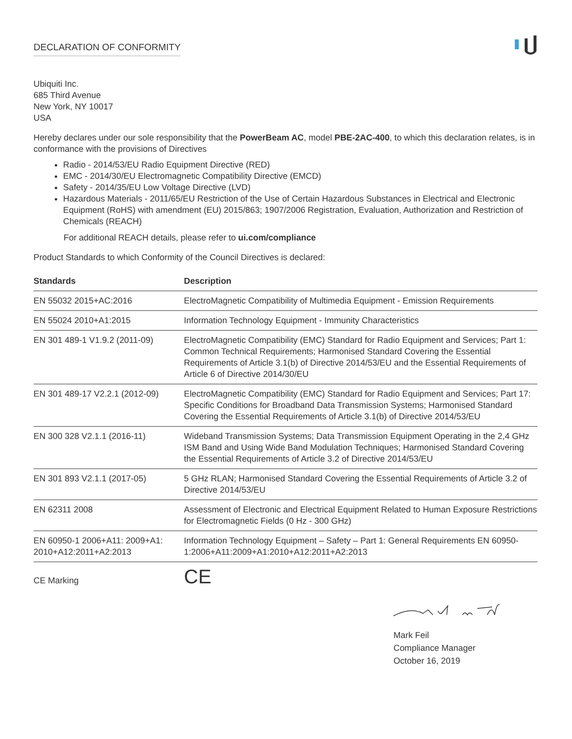DECLARATION OF CONFORMITY
Ubiquiti Inc.
685 Third Avenue
New York, NY 10017
USA
Hereby declares under our sole responsibility that the PowerBeam AC, model PBE-2AC-400, to which this declaration relates, is in conformance with the provisions of Directives
Radio - 2014/53/EU Radio Equipment Directive (RED)
EMC - 2014/30/EU Electromagnetic Compatibility Directive (EMCD)
Safety - 2014/35/EU Low Voltage Directive (LVD)
Hazardous Materials - 2011/65/EU Restriction of the Use of Certain Hazardous Substances in Electrical and Electronic Equipment (RoHS) with amendment (EU) 2015/863; 1907/2006 Registration, Evaluation, Authorization and Restriction of Chemicals (REACH)
For additional REACH details, please refer to ui.com/compliance
Product Standards to which Conformity of the Council Directives is declared:
| Standards | Description |
| --- | --- |
| EN 55032 2015+AC:2016 | ElectroMagnetic Compatibility of Multimedia Equipment - Emission Requirements |
| EN 55024 2010+A1:2015 | Information Technology Equipment - Immunity Characteristics |
| EN 301 489-1 V1.9.2 (2011-09) | ElectroMagnetic Compatibility (EMC) Standard for Radio Equipment and Services; Part 1: Common Technical Requirements; Harmonised Standard Covering the Essential Requirements of Article 3.1(b) of Directive 2014/53/EU and the Essential Requirements of Article 6 of Directive 2014/30/EU |
| EN 301 489-17 V2.2.1 (2012-09) | ElectroMagnetic Compatibility (EMC) Standard for Radio Equipment and Services; Part 17: Specific Conditions for Broadband Data Transmission Systems; Harmonised Standard Covering the Essential Requirements of Article 3.1(b) of Directive 2014/53/EU |
| EN 300 328 V2.1.1 (2016-11) | Wideband Transmission Systems; Data Transmission Equipment Operating in the 2,4 GHz ISM Band and Using Wide Band Modulation Techniques; Harmonised Standard Covering the Essential Requirements of Article 3.2 of Directive 2014/53/EU |
| EN 301 893 V2.1.1 (2017-05) | 5 GHz RLAN; Harmonised Standard Covering the Essential Requirements of Article 3.2 of Directive 2014/53/EU |
| EN 62311 2008 | Assessment of Electronic and Electrical Equipment Related to Human Exposure Restrictions for Electromagnetic Fields (0 Hz - 300 GHz) |
| EN 60950-1 2006+A11: 2009+A1: 2010+A12:2011+A2:2013 | Information Technology Equipment – Safety – Part 1: General Requirements EN 60950-1:2006+A11:2009+A1:2010+A12:2011+A2:2013 |
CE Marking
CE
Mark Feil
Compliance Manager
October 16, 2019